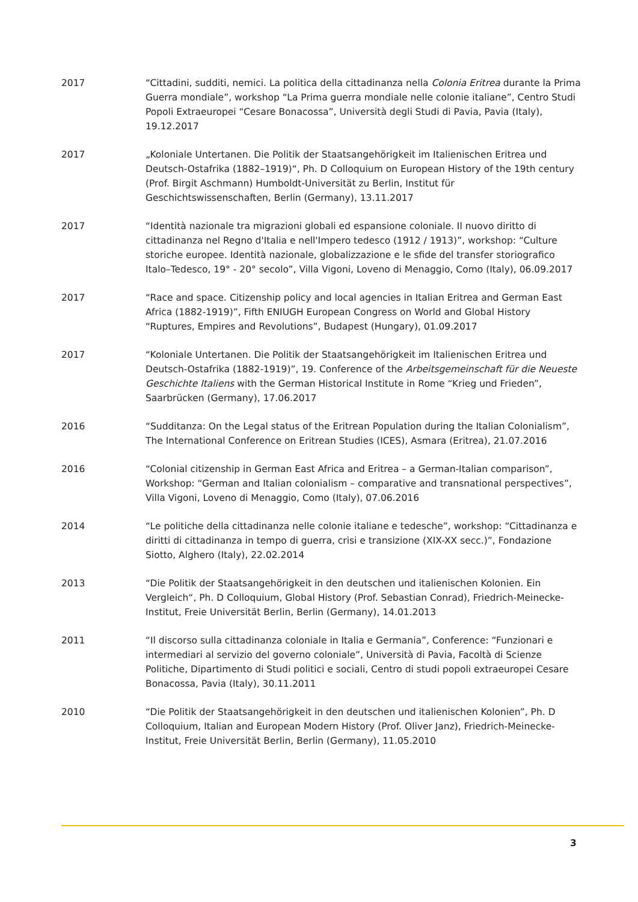2017 “Cittadini, sudditi, nemici. La politica della cittadinanza nella Colonia Eritrea durante la Prima Guerra mondiale”, workshop “La Prima guerra mondiale nelle colonie italiane”, Centro Studi Popoli Extraeuropei “Cesare Bonacossa”, Università degli Studi di Pavia, Pavia (Italy), 19.12.2017
2017 „Koloniale Untertanen. Die Politik der Staatsangehörigkeit im Italienischen Eritrea und Deutsch-Ostafrika (1882–1919)“, Ph. D Colloquium on European History of the 19th century (Prof. Birgit Aschmann) Humboldt-Universität zu Berlin, Institut für Geschichtswissenschaften, Berlin (Germany), 13.11.2017
2017 “Identità nazionale tra migrazioni globali ed espansione coloniale. Il nuovo diritto di cittadinanza nel Regno d'Italia e nell'Impero tedesco (1912 / 1913)”, workshop: “Culture storiche europee. Identità nazionale, globalizzazione e le sfide del transfer storiografico Italo–Tedesco, 19° - 20° secolo”, Villa Vigoni, Loveno di Menaggio, Como (Italy), 06.09.2017
2017 “Race and space. Citizenship policy and local agencies in Italian Eritrea and German East Africa (1882-1919)”, Fifth ENIUGH European Congress on World and Global History “Ruptures, Empires and Revolutions”, Budapest (Hungary), 01.09.2017
2017 “Koloniale Untertanen. Die Politik der Staatsangehörigkeit im Italienischen Eritrea und Deutsch-Ostafrika (1882-1919)”, 19. Conference of the Arbeitsgemeinschaft für die Neueste Geschichte Italiens with the German Historical Institute in Rome “Krieg und Frieden”, Saarbrücken (Germany), 17.06.2017
2016 “Sudditanza: On the Legal status of the Eritrean Population during the Italian Colonialism”, The International Conference on Eritrean Studies (ICES), Asmara (Eritrea), 21.07.2016
2016 “Colonial citizenship in German East Africa and Eritrea – a German-Italian comparison”, Workshop: “German and Italian colonialism – comparative and transnational perspectives”, Villa Vigoni, Loveno di Menaggio, Como (Italy), 07.06.2016
2014 “Le politiche della cittadinanza nelle colonie italiane e tedesche”, workshop: “Cittadinanza e diritti di cittadinanza in tempo di guerra, crisi e transizione (XIX-XX secc.)”, Fondazione Siotto, Alghero (Italy), 22.02.2014
2013 “Die Politik der Staatsangehörigkeit in den deutschen und italienischen Kolonien. Ein Vergleich“, Ph. D Colloquium, Global History (Prof. Sebastian Conrad), Friedrich-Meinecke-Institut, Freie Universität Berlin, Berlin (Germany), 14.01.2013
2011 “Il discorso sulla cittadinanza coloniale in Italia e Germania”, Conference: “Funzionari e intermediari al servizio del governo coloniale”, Università di Pavia, Facoltà di Scienze Politiche, Dipartimento di Studi politici e sociali, Centro di studi popoli extraeuropei Cesare Bonacossa, Pavia (Italy), 30.11.2011
2010 “Die Politik der Staatsangehörigkeit in den deutschen und italienischen Kolonien”, Ph. D Colloquium, Italian and European Modern History (Prof. Oliver Janz), Friedrich-Meinecke-Institut, Freie Universität Berlin, Berlin (Germany), 11.05.2010
3